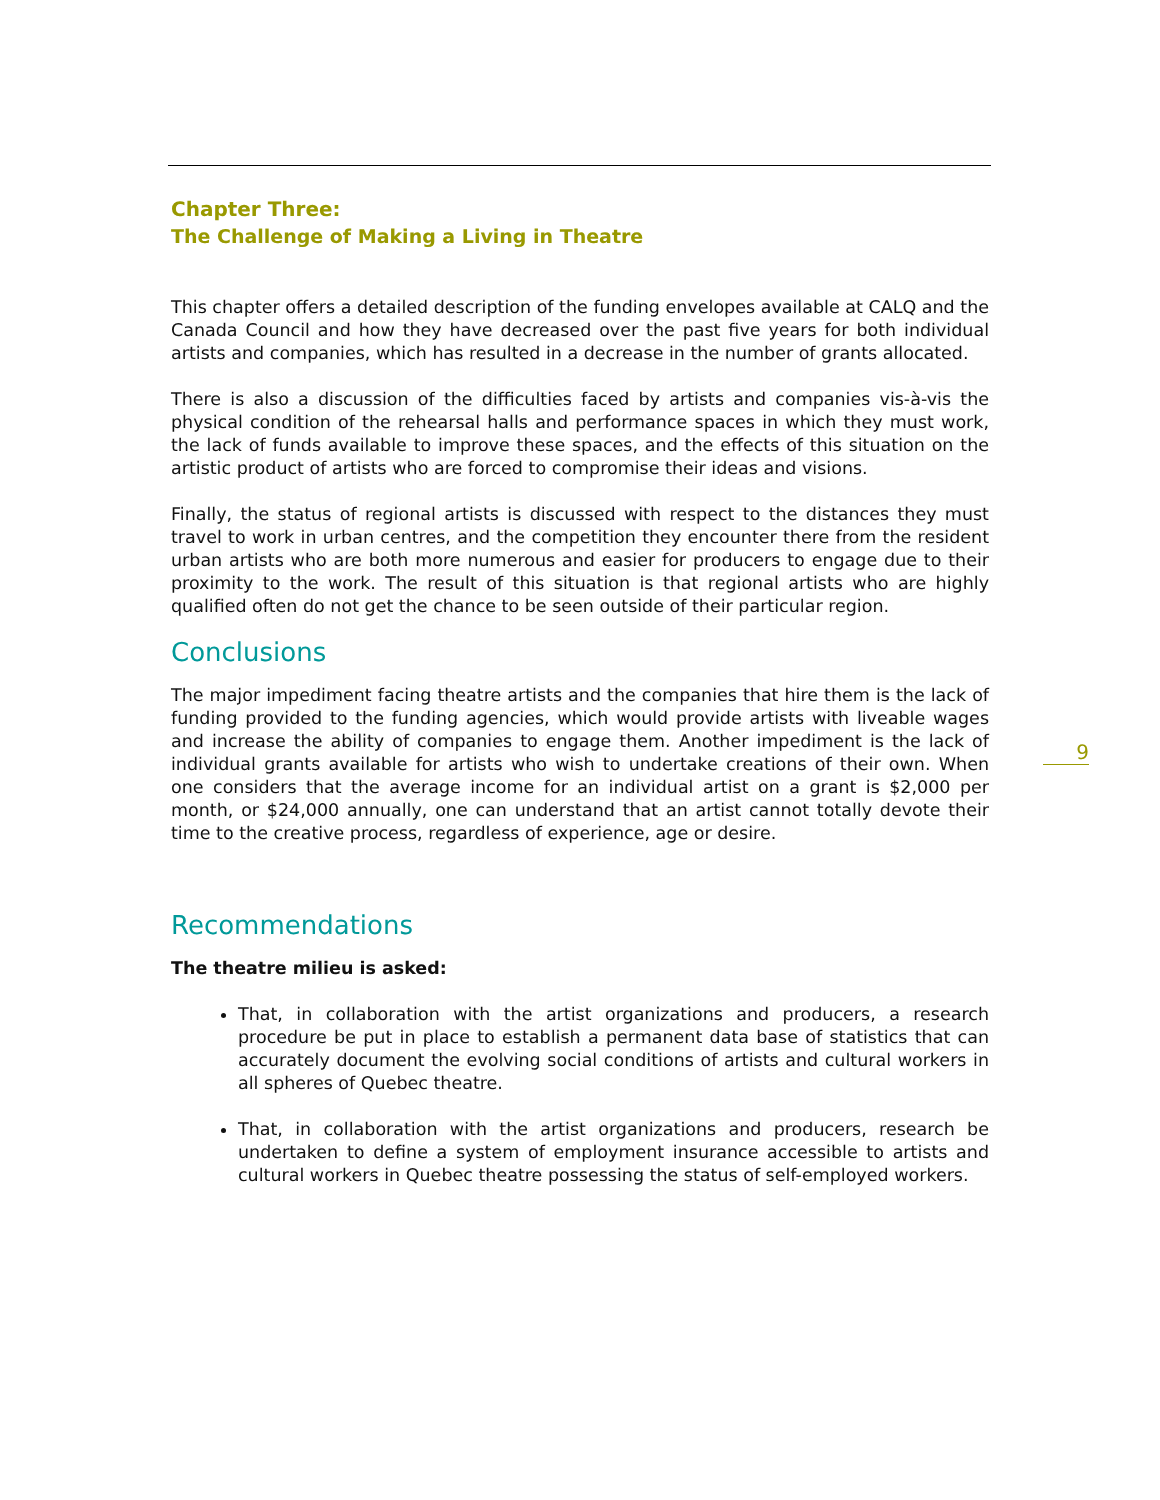9
Chapter Three:
The Challenge of Making a Living in Theatre
This chapter offers a detailed description of the funding envelopes available at CALQ and the Canada Council and how they have decreased over the past five years for both individual artists and companies, which has resulted in a decrease in the number of grants allocated.
There is also a discussion of the difficulties faced by artists and companies vis-à-vis the physical condition of the rehearsal halls and performance spaces in which they must work, the lack of funds available to improve these spaces, and the effects of this situation on the artistic product of artists who are forced to compromise their ideas and visions.
Finally, the status of regional artists is discussed with respect to the distances they must travel to work in urban centres, and the competition they encounter there from the resident urban artists who are both more numerous and easier for producers to engage due to their proximity to the work. The result of this situation is that regional artists who are highly qualified often do not get the chance to be seen outside of their particular region.
Conclusions
The major impediment facing theatre artists and the companies that hire them is the lack of funding provided to the funding agencies, which would provide artists with liveable wages and increase the ability of companies to engage them. Another impediment is the lack of individual grants available for artists who wish to undertake creations of their own. When one considers that the average income for an individual artist on a grant is $2,000 per month, or $24,000 annually, one can understand that an artist cannot totally devote their time to the creative process, regardless of experience, age or desire.
Recommendations
The theatre milieu is asked:
That, in collaboration with the artist organizations and producers, a research procedure be put in place to establish a permanent data base of statistics that can accurately document the evolving social conditions of artists and cultural workers in all spheres of Quebec theatre.
That, in collaboration with the artist organizations and producers, research be undertaken to define a system of employment insurance accessible to artists and cultural workers in Quebec theatre possessing the status of self-employed workers.